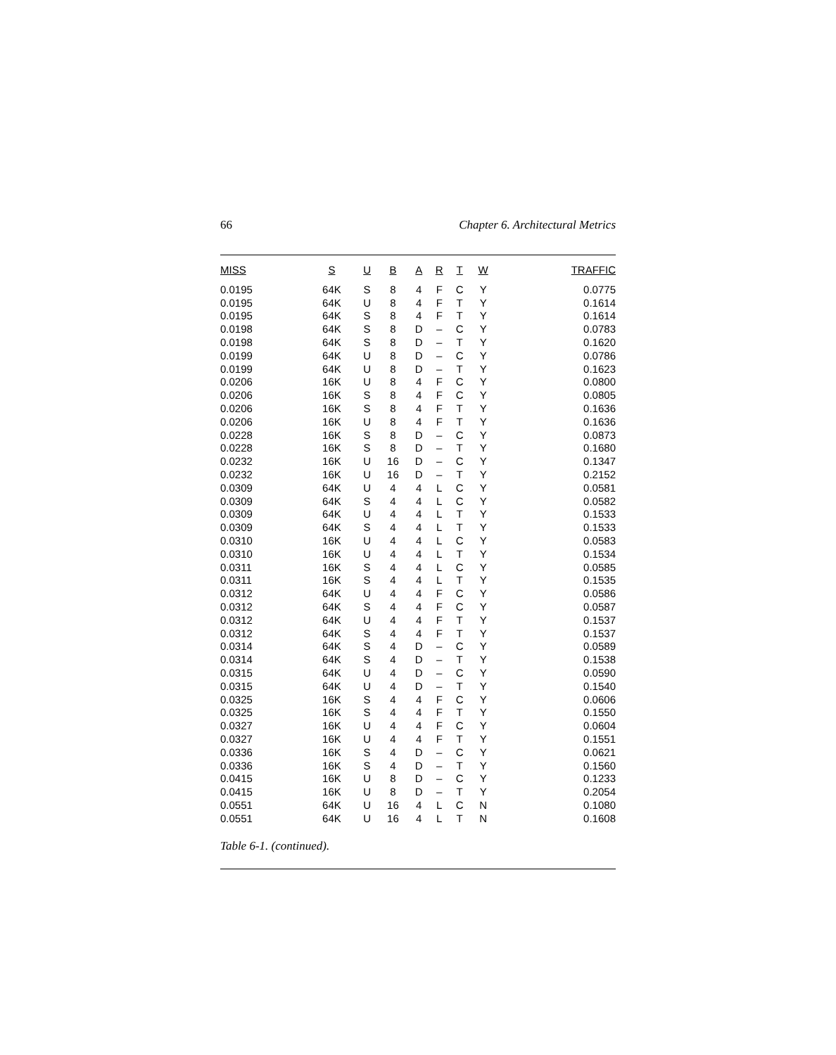66 Chapter 6. Architectural Metrics
| MISS | S | U | B | A | R | T | W | TRAFFIC |
| --- | --- | --- | --- | --- | --- | --- | --- | --- |
| 0.0195 | 64K | S | 8 | 4 | F | C | Y | 0.0775 |
| 0.0195 | 64K | U | 8 | 4 | F | T | Y | 0.1614 |
| 0.0195 | 64K | S | 8 | 4 | F | T | Y | 0.1614 |
| 0.0198 | 64K | S | 8 | D | – | C | Y | 0.0783 |
| 0.0198 | 64K | S | 8 | D | – | T | Y | 0.1620 |
| 0.0199 | 64K | U | 8 | D | – | C | Y | 0.0786 |
| 0.0199 | 64K | U | 8 | D | – | T | Y | 0.1623 |
| 0.0206 | 16K | U | 8 | 4 | F | C | Y | 0.0800 |
| 0.0206 | 16K | S | 8 | 4 | F | C | Y | 0.0805 |
| 0.0206 | 16K | S | 8 | 4 | F | T | Y | 0.1636 |
| 0.0206 | 16K | U | 8 | 4 | F | T | Y | 0.1636 |
| 0.0228 | 16K | S | 8 | D | – | C | Y | 0.0873 |
| 0.0228 | 16K | S | 8 | D | – | T | Y | 0.1680 |
| 0.0232 | 16K | U | 16 | D | – | C | Y | 0.1347 |
| 0.0232 | 16K | U | 16 | D | – | T | Y | 0.2152 |
| 0.0309 | 64K | U | 4 | 4 | L | C | Y | 0.0581 |
| 0.0309 | 64K | S | 4 | 4 | L | C | Y | 0.0582 |
| 0.0309 | 64K | U | 4 | 4 | L | T | Y | 0.1533 |
| 0.0309 | 64K | S | 4 | 4 | L | T | Y | 0.1533 |
| 0.0310 | 16K | U | 4 | 4 | L | C | Y | 0.0583 |
| 0.0310 | 16K | U | 4 | 4 | L | T | Y | 0.1534 |
| 0.0311 | 16K | S | 4 | 4 | L | C | Y | 0.0585 |
| 0.0311 | 16K | S | 4 | 4 | L | T | Y | 0.1535 |
| 0.0312 | 64K | U | 4 | 4 | F | C | Y | 0.0586 |
| 0.0312 | 64K | S | 4 | 4 | F | C | Y | 0.0587 |
| 0.0312 | 64K | U | 4 | 4 | F | T | Y | 0.1537 |
| 0.0312 | 64K | S | 4 | 4 | F | T | Y | 0.1537 |
| 0.0314 | 64K | S | 4 | D | – | C | Y | 0.0589 |
| 0.0314 | 64K | S | 4 | D | – | T | Y | 0.1538 |
| 0.0315 | 64K | U | 4 | D | – | C | Y | 0.0590 |
| 0.0315 | 64K | U | 4 | D | – | T | Y | 0.1540 |
| 0.0325 | 16K | S | 4 | 4 | F | C | Y | 0.0606 |
| 0.0325 | 16K | S | 4 | 4 | F | T | Y | 0.1550 |
| 0.0327 | 16K | U | 4 | 4 | F | C | Y | 0.0604 |
| 0.0327 | 16K | U | 4 | 4 | F | T | Y | 0.1551 |
| 0.0336 | 16K | S | 4 | D | – | C | Y | 0.0621 |
| 0.0336 | 16K | S | 4 | D | – | T | Y | 0.1560 |
| 0.0415 | 16K | U | 8 | D | – | C | Y | 0.1233 |
| 0.0415 | 16K | U | 8 | D | – | T | Y | 0.2054 |
| 0.0551 | 64K | U | 16 | 4 | L | C | N | 0.1080 |
| 0.0551 | 64K | U | 16 | 4 | L | T | N | 0.1608 |
Table 6-1. (continued).